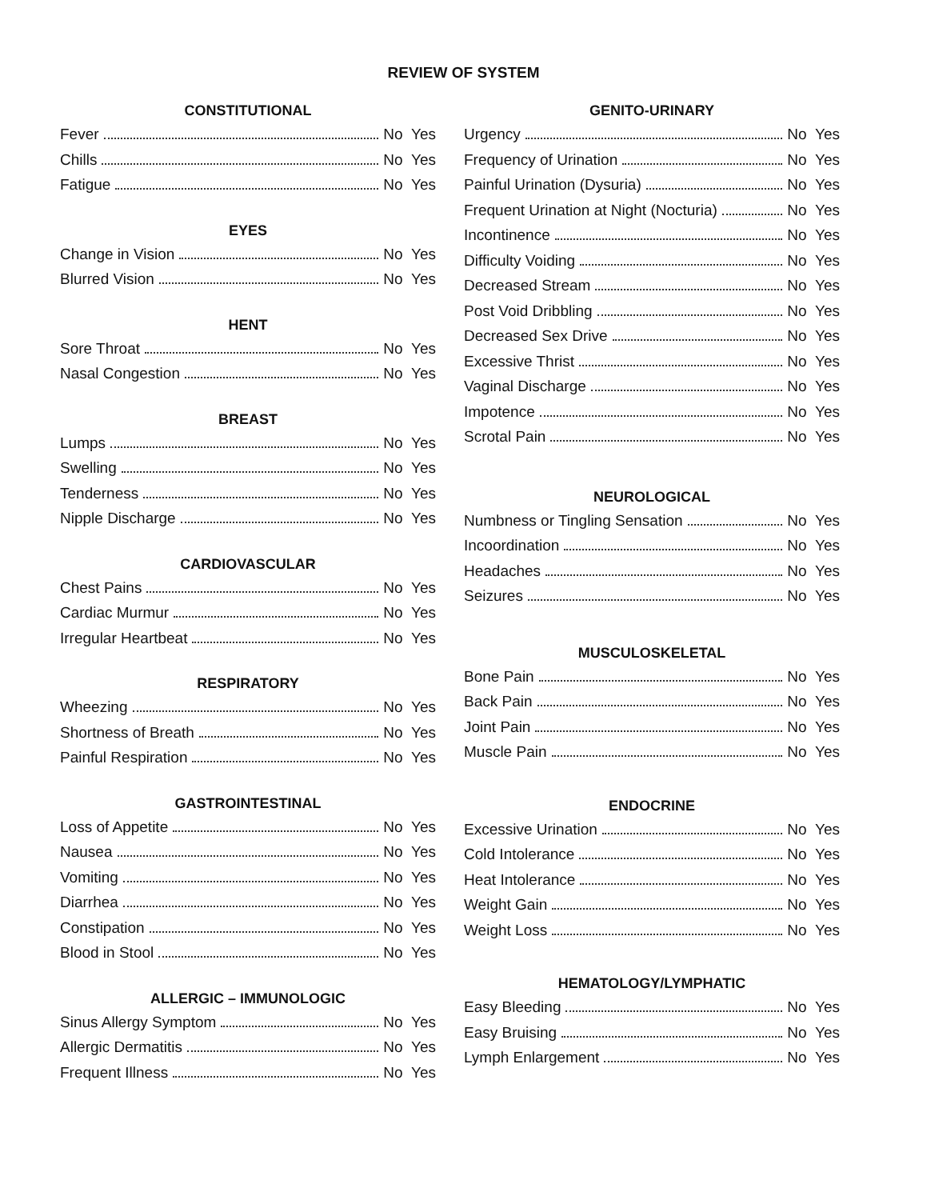REVIEW OF SYSTEM
CONSTITUTIONAL
Fever No Yes
Chills No Yes
Fatigue No Yes
EYES
Change in Vision No Yes
Blurred Vision No Yes
HENT
Sore Throat No Yes
Nasal Congestion No Yes
BREAST
Lumps No Yes
Swelling No Yes
Tenderness No Yes
Nipple Discharge No Yes
CARDIOVASCULAR
Chest Pains No Yes
Cardiac Murmur No Yes
Irregular Heartbeat No Yes
RESPIRATORY
Wheezing No Yes
Shortness of Breath No Yes
Painful Respiration No Yes
GASTROINTESTINAL
Loss of Appetite No Yes
Nausea No Yes
Vomiting No Yes
Diarrhea No Yes
Constipation No Yes
Blood in Stool No Yes
ALLERGIC – IMMUNOLOGIC
Sinus Allergy Symptom No Yes
Allergic Dermatitis No Yes
Frequent Illness No Yes
GENITO-URINARY
Urgency No Yes
Frequency of Urination No Yes
Painful Urination (Dysuria) No Yes
Frequent Urination at Night (Nocturia) No Yes
Incontinence No Yes
Difficulty Voiding No Yes
Decreased Stream No Yes
Post Void Dribbling No Yes
Decreased Sex Drive No Yes
Excessive Thrist No Yes
Vaginal Discharge No Yes
Impotence No Yes
Scrotal Pain No Yes
NEUROLOGICAL
Numbness or Tingling Sensation No Yes
Incoordination No Yes
Headaches No Yes
Seizures No Yes
MUSCULOSKELETAL
Bone Pain No Yes
Back Pain No Yes
Joint Pain No Yes
Muscle Pain No Yes
ENDOCRINE
Excessive Urination No Yes
Cold Intolerance No Yes
Heat Intolerance No Yes
Weight Gain No Yes
Weight Loss No Yes
HEMATOLOGY/LYMPHATIC
Easy Bleeding No Yes
Easy Bruising No Yes
Lymph Enlargement No Yes